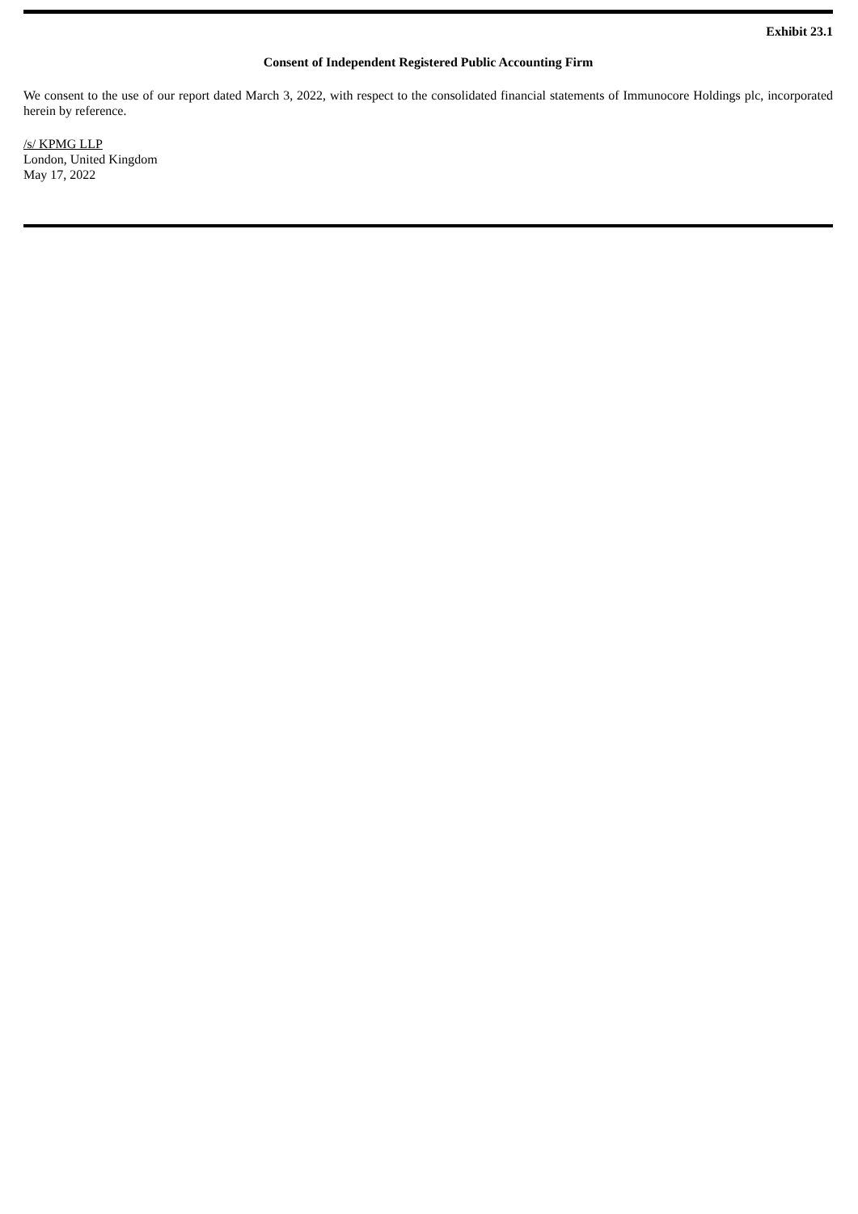Exhibit 23.1
Consent of Independent Registered Public Accounting Firm
We consent to the use of our report dated March 3, 2022, with respect to the consolidated financial statements of Immunocore Holdings plc, incorporated herein by reference.
/s/ KPMG LLP
London, United Kingdom
May 17, 2022